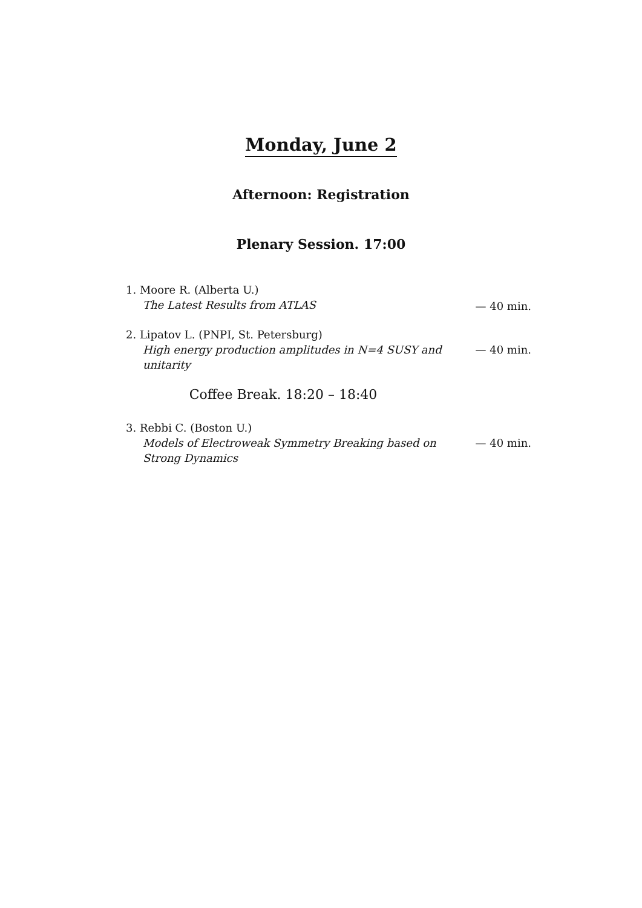Monday, June 2
Afternoon: Registration
Plenary Session. 17:00
1. Moore R. (Alberta U.)
The Latest Results from ATLAS
— 40 min.
2. Lipatov L. (PNPI, St. Petersburg)
High energy production amplitudes in N=4 SUSY and unitarity
— 40 min.
Coffee Break. 18:20 – 18:40
3. Rebbi C. (Boston U.)
Models of Electroweak Symmetry Breaking based on Strong Dynamics
— 40 min.